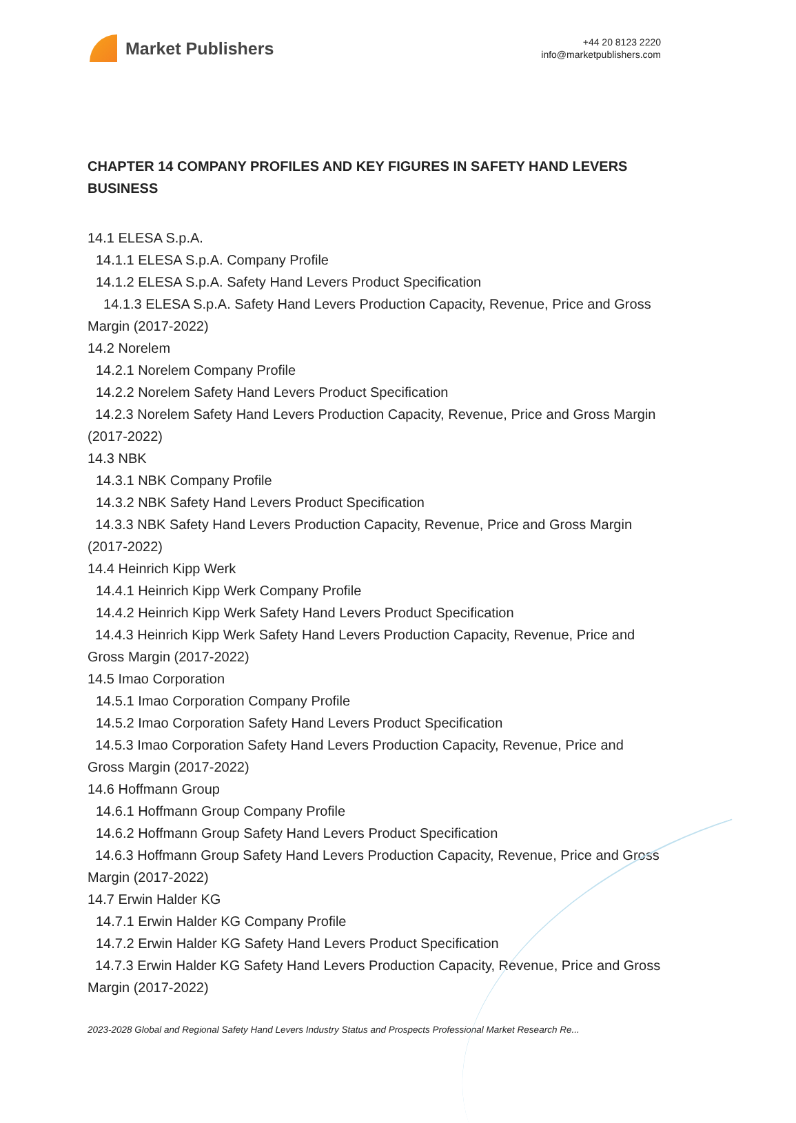Market Publishers
+44 20 8123 2220
info@marketpublishers.com
CHAPTER 14 COMPANY PROFILES AND KEY FIGURES IN SAFETY HAND LEVERS BUSINESS
14.1 ELESA S.p.A.
14.1.1 ELESA S.p.A. Company Profile
14.1.2 ELESA S.p.A. Safety Hand Levers Product Specification
14.1.3 ELESA S.p.A. Safety Hand Levers Production Capacity, Revenue, Price and Gross Margin (2017-2022)
14.2 Norelem
14.2.1 Norelem Company Profile
14.2.2 Norelem Safety Hand Levers Product Specification
14.2.3 Norelem Safety Hand Levers Production Capacity, Revenue, Price and Gross Margin (2017-2022)
14.3 NBK
14.3.1 NBK Company Profile
14.3.2 NBK Safety Hand Levers Product Specification
14.3.3 NBK Safety Hand Levers Production Capacity, Revenue, Price and Gross Margin (2017-2022)
14.4 Heinrich Kipp Werk
14.4.1 Heinrich Kipp Werk Company Profile
14.4.2 Heinrich Kipp Werk Safety Hand Levers Product Specification
14.4.3 Heinrich Kipp Werk Safety Hand Levers Production Capacity, Revenue, Price and Gross Margin (2017-2022)
14.5 Imao Corporation
14.5.1 Imao Corporation Company Profile
14.5.2 Imao Corporation Safety Hand Levers Product Specification
14.5.3 Imao Corporation Safety Hand Levers Production Capacity, Revenue, Price and Gross Margin (2017-2022)
14.6 Hoffmann Group
14.6.1 Hoffmann Group Company Profile
14.6.2 Hoffmann Group Safety Hand Levers Product Specification
14.6.3 Hoffmann Group Safety Hand Levers Production Capacity, Revenue, Price and Gross Margin (2017-2022)
14.7 Erwin Halder KG
14.7.1 Erwin Halder KG Company Profile
14.7.2 Erwin Halder KG Safety Hand Levers Product Specification
14.7.3 Erwin Halder KG Safety Hand Levers Production Capacity, Revenue, Price and Gross Margin (2017-2022)
2023-2028 Global and Regional Safety Hand Levers Industry Status and Prospects Professional Market Research Re...